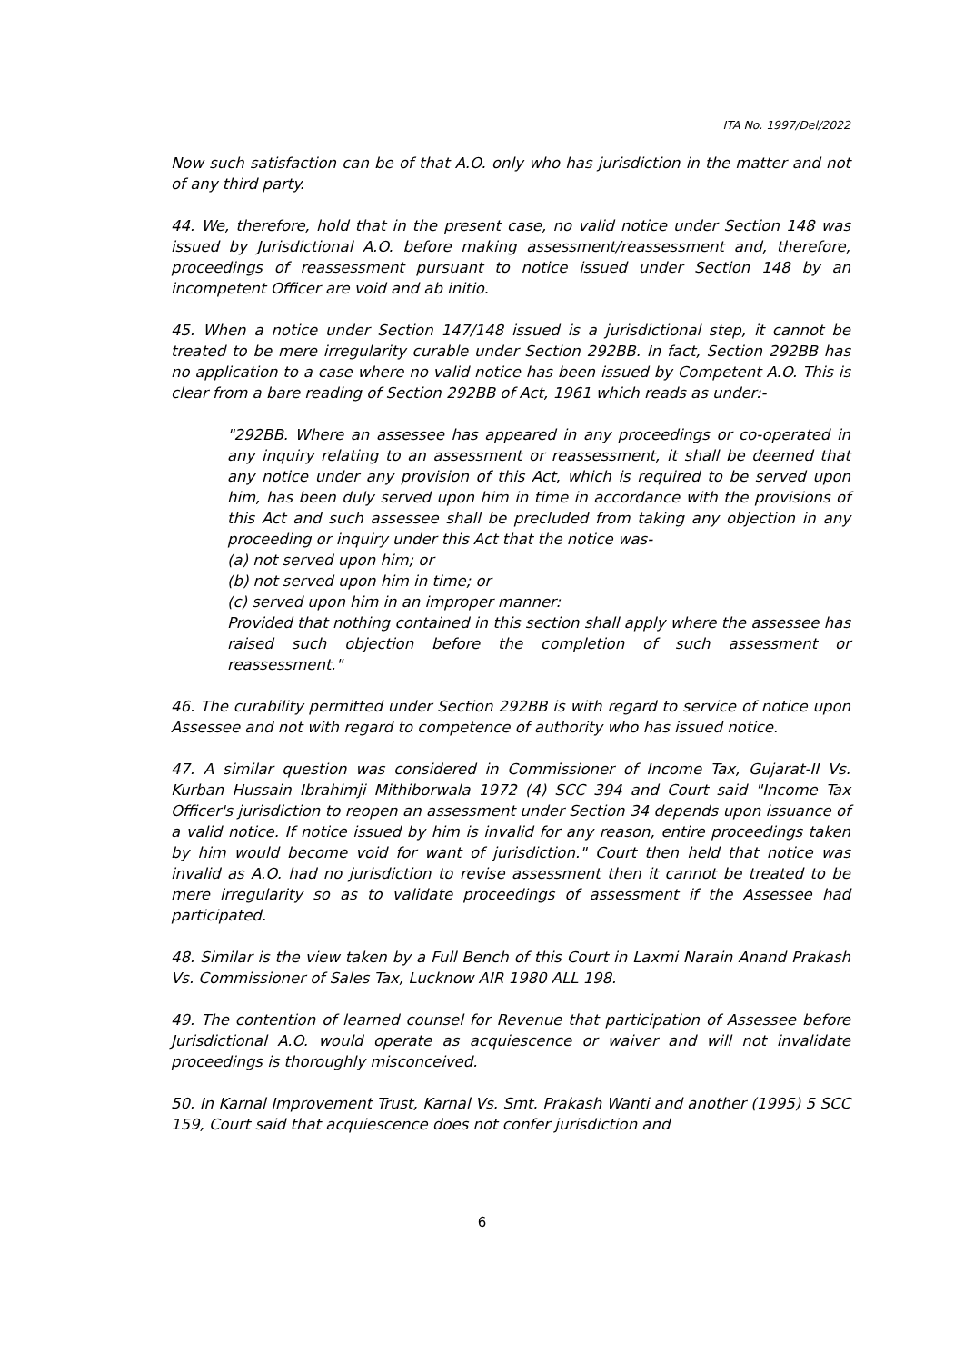ITA No. 1997/Del/2022
Now such satisfaction can be of that A.O. only who has jurisdiction in the matter and not of any third party.
44. We, therefore, hold that in the present case, no valid notice under Section 148 was issued by Jurisdictional A.O. before making assessment/reassessment and, therefore, proceedings of reassessment pursuant to notice issued under Section 148 by an incompetent Officer are void and ab initio.
45. When a notice under Section 147/148 issued is a jurisdictional step, it cannot be treated to be mere irregularity curable under Section 292BB. In fact, Section 292BB has no application to a case where no valid notice has been issued by Competent A.O. This is clear from a bare reading of Section 292BB of Act, 1961 which reads as under:-
"292BB. Where an assessee has appeared in any proceedings or co-operated in any inquiry relating to an assessment or reassessment, it shall be deemed that any notice under any provision of this Act, which is required to be served upon him, has been duly served upon him in time in accordance with the provisions of this Act and such assessee shall be precluded from taking any objection in any proceeding or inquiry under this Act that the notice was-
(a) not served upon him; or
(b) not served upon him in time; or
(c) served upon him in an improper manner:
Provided that nothing contained in this section shall apply where the assessee has raised such objection before the completion of such assessment or reassessment."
46. The curability permitted under Section 292BB is with regard to service of notice upon Assessee and not with regard to competence of authority who has issued notice.
47. A similar question was considered in Commissioner of Income Tax, Gujarat-II Vs. Kurban Hussain Ibrahimji Mithiborwala 1972 (4) SCC 394 and Court said "Income Tax Officer's jurisdiction to reopen an assessment under Section 34 depends upon issuance of a valid notice. If notice issued by him is invalid for any reason, entire proceedings taken by him would become void for want of jurisdiction." Court then held that notice was invalid as A.O. had no jurisdiction to revise assessment then it cannot be treated to be mere irregularity so as to validate proceedings of assessment if the Assessee had participated.
48. Similar is the view taken by a Full Bench of this Court in Laxmi Narain Anand Prakash Vs. Commissioner of Sales Tax, Lucknow AIR 1980 ALL 198.
49. The contention of learned counsel for Revenue that participation of Assessee before Jurisdictional A.O. would operate as acquiescence or waiver and will not invalidate proceedings is thoroughly misconceived.
50. In Karnal Improvement Trust, Karnal Vs. Smt. Prakash Wanti and another (1995) 5 SCC 159, Court said that acquiescence does not confer jurisdiction and
6